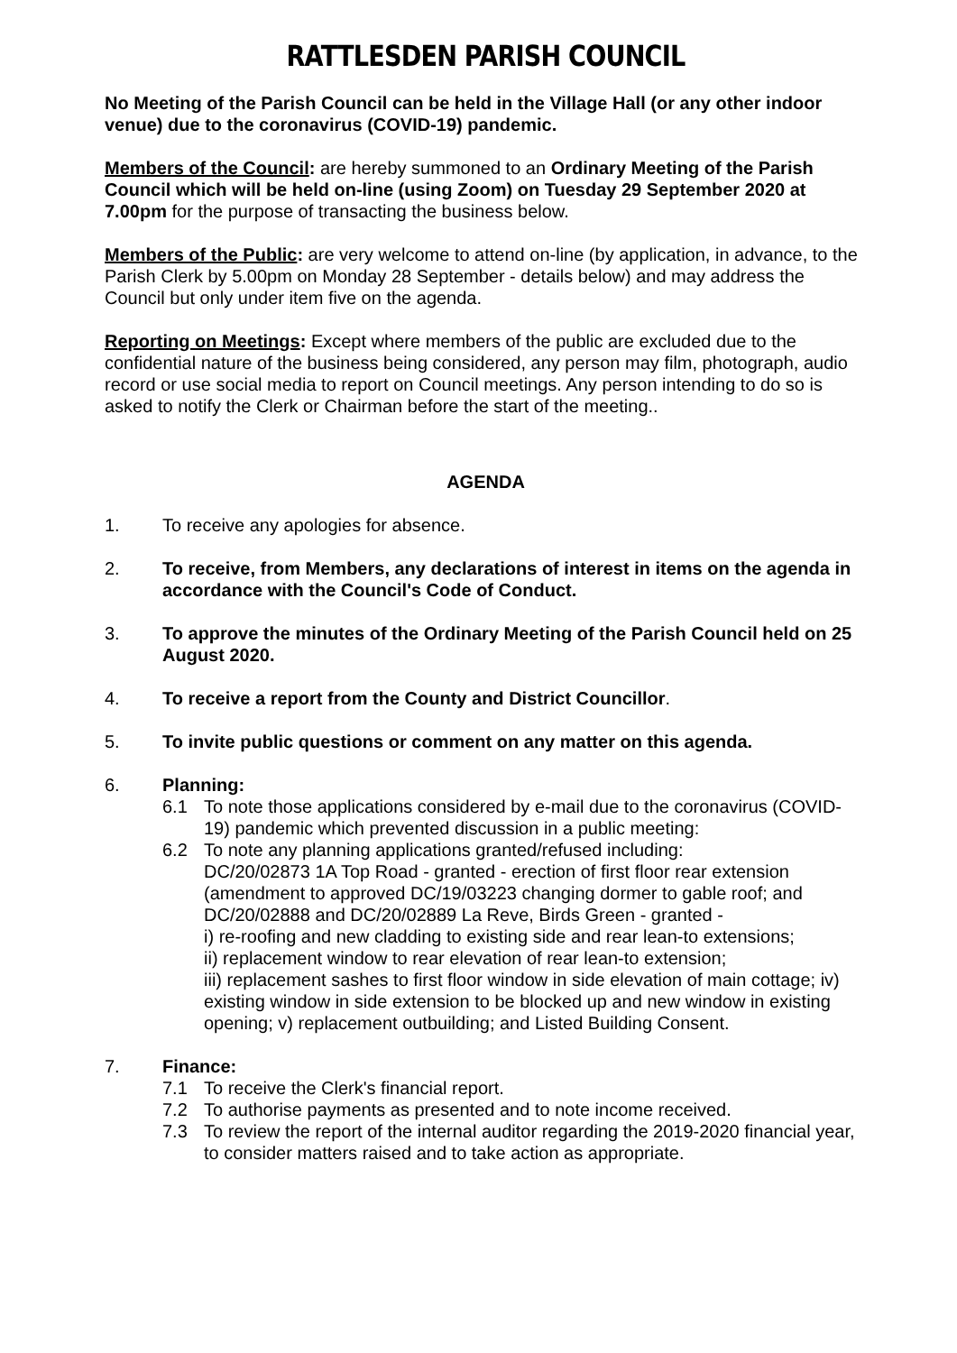RATTLESDEN PARISH COUNCIL
No Meeting of the Parish Council can be held in the Village Hall (or any other indoor venue) due to the coronavirus (COVID-19) pandemic.
Members of the Council: are hereby summoned to an Ordinary Meeting of the Parish Council which will be held on-line (using Zoom) on Tuesday 29 September 2020 at 7.00pm for the purpose of transacting the business below.
Members of the Public: are very welcome to attend on-line (by application, in advance, to the Parish Clerk by 5.00pm on Monday 28 September - details below) and may address the Council but only under item five on the agenda.
Reporting on Meetings: Except where members of the public are excluded due to the confidential nature of the business being considered, any person may film, photograph, audio record or use social media to report on Council meetings. Any person intending to do so is asked to notify the Clerk or Chairman before the start of the meeting..
AGENDA
1. To receive any apologies for absence.
2. To receive, from Members, any declarations of interest in items on the agenda in accordance with the Council's Code of Conduct.
3. To approve the minutes of the Ordinary Meeting of the Parish Council held on 25 August 2020.
4. To receive a report from the County and District Councillor.
5. To invite public questions or comment on any matter on this agenda.
6. Planning:
6.1 To note those applications considered by e-mail due to the coronavirus (COVID-19) pandemic which prevented discussion in a public meeting:
6.2 To note any planning applications granted/refused including:
DC/20/02873 1A Top Road - granted - erection of first floor rear extension (amendment to approved DC/19/03223 changing dormer to gable roof; and DC/20/02888 and DC/20/02889 La Reve, Birds Green - granted -
i) re-roofing and new cladding to existing side and rear lean-to extensions;
ii) replacement window to rear elevation of rear lean-to extension;
iii) replacement sashes to first floor window in side elevation of main cottage; iv) existing window in side extension to be blocked up and new window in existing opening; v) replacement outbuilding; and Listed Building Consent.
7. Finance:
7.1 To receive the Clerk's financial report.
7.2 To authorise payments as presented and to note income received.
7.3 To review the report of the internal auditor regarding the 2019-2020 financial year, to consider matters raised and to take action as appropriate.